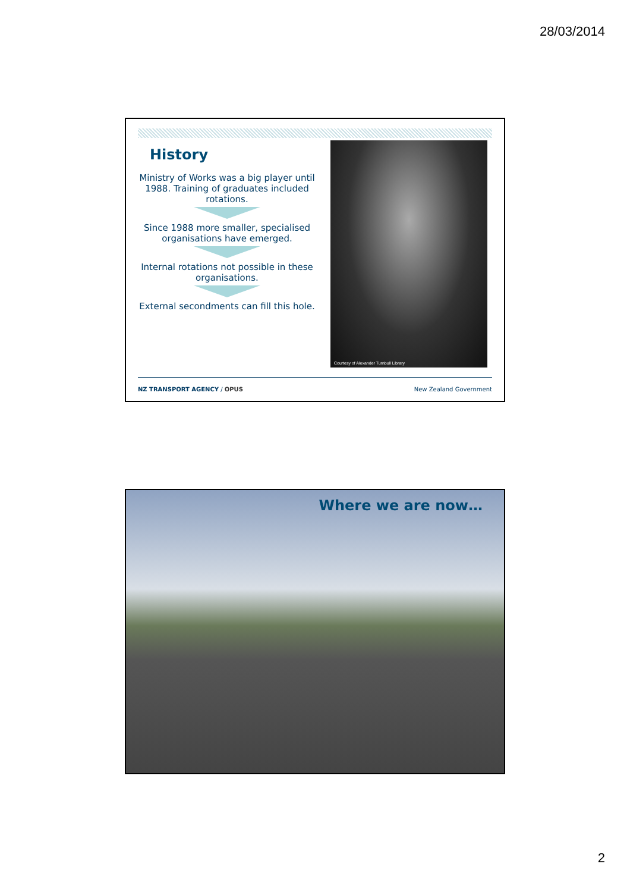28/03/2014
History
Ministry of Works was a big player until 1988. Training of graduates included rotations.
Since 1988 more smaller, specialised organisations have emerged.
Internal rotations not possible in these organisations.
External secondments can fill this hole.
Courtesy of Alexander Turnbull Library
NZ TRANSPORT AGENCY / OPUS New Zealand Government
Where we are now…
2